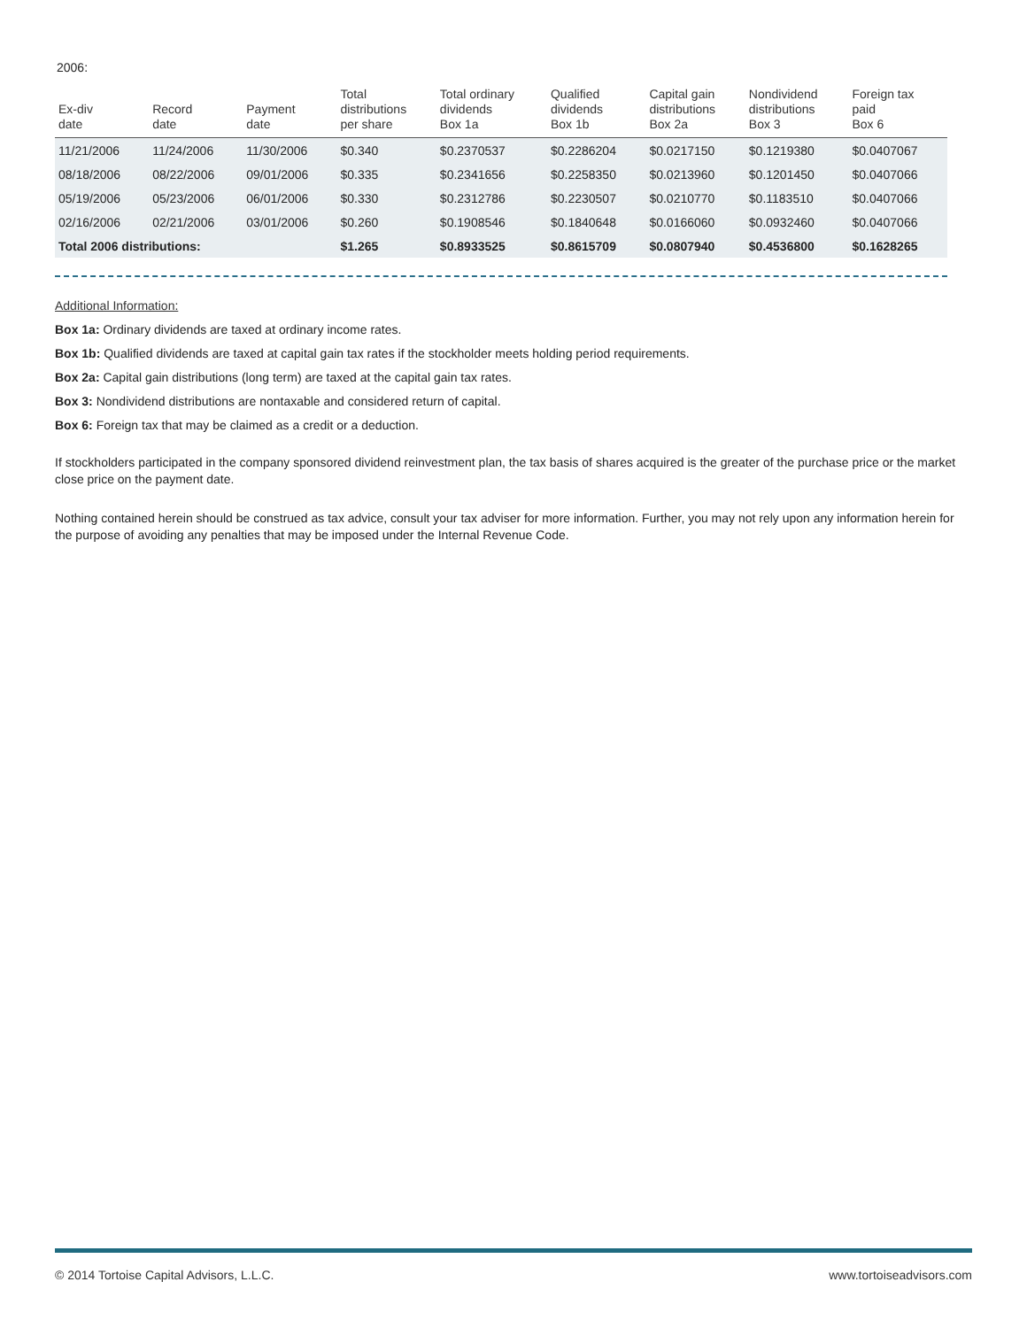2006:
| Ex-div date | Record date | Payment date | Total distributions per share | Total ordinary dividends Box 1a | Qualified dividends Box 1b | Capital gain distributions Box 2a | Nondividend distributions Box 3 | Foreign tax paid Box 6 |
| --- | --- | --- | --- | --- | --- | --- | --- | --- |
| 11/21/2006 | 11/24/2006 | 11/30/2006 | $0.340 | $0.2370537 | $0.2286204 | $0.0217150 | $0.1219380 | $0.0407067 |
| 08/18/2006 | 08/22/2006 | 09/01/2006 | $0.335 | $0.2341656 | $0.2258350 | $0.0213960 | $0.1201450 | $0.0407066 |
| 05/19/2006 | 05/23/2006 | 06/01/2006 | $0.330 | $0.2312786 | $0.2230507 | $0.0210770 | $0.1183510 | $0.0407066 |
| 02/16/2006 | 02/21/2006 | 03/01/2006 | $0.260 | $0.1908546 | $0.1840648 | $0.0166060 | $0.0932460 | $0.0407066 |
| Total 2006 distributions: | | | $1.265 | $0.8933525 | $0.8615709 | $0.0807940 | $0.4536800 | $0.1628265 |
Additional Information:
Box 1a: Ordinary dividends are taxed at ordinary income rates.
Box 1b: Qualified dividends are taxed at capital gain tax rates if the stockholder meets holding period requirements.
Box 2a: Capital gain distributions (long term) are taxed at the capital gain tax rates.
Box 3: Nondividend distributions are nontaxable and considered return of capital.
Box 6: Foreign tax that may be claimed as a credit or a deduction.
If stockholders participated in the company sponsored dividend reinvestment plan, the tax basis of shares acquired is the greater of the purchase price or the market close price on the payment date.
Nothing contained herein should be construed as tax advice, consult your tax adviser for more information. Further, you may not rely upon any information herein for the purpose of avoiding any penalties that may be imposed under the Internal Revenue Code.
© 2014 Tortoise Capital Advisors, L.L.C. www.tortoiseadvisors.com